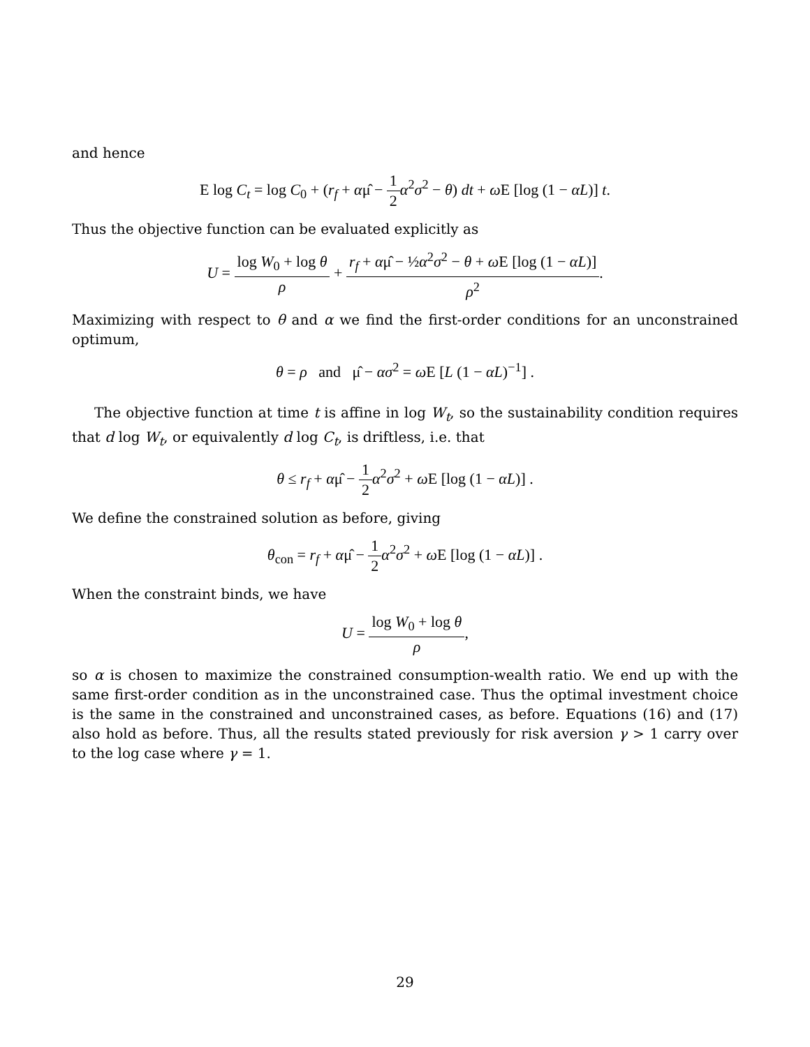and hence
E log C<sub>t</sub> = log C<sub>0</sub> + (r<sub>f</sub> + αμ̂ − 1 2 α<sup>2</sup>σ<sup>2</sup> − θ) dt + ω E [log (1 − αL)] t.
Thus the objective function can be evaluated explicitly as
U = log W<sub>0</sub> + log θ ρ + r<sub>f</sub> + αμ̂ − ½α<sup>2</sup>σ<sup>2</sup> − θ + ω E [log (1 − αL)] ρ<sup>2</sup>.
Maximizing with respect to θ and α we find the first-order conditions for an unconstrained optimum,
θ = ρ and μ̂ − ασ<sup>2</sup> = ω E [L (1 − αL)<sup>−1</sup>] .
The objective function at time t is affine in log W<sub>t</sub>, so the sustainability condition requires that d log W<sub>t</sub>, or equivalently d log C<sub>t</sub>, is driftless, i.e. that
θ ≤ r<sub>f</sub> + αμ̂ − 1 2 α<sup>2</sup>σ<sup>2</sup> + ω E [log (1 − αL)] .
We define the constrained solution as before, giving
θ<sub>con</sub> = r<sub>f</sub> + αμ̂ − 1 2 α<sup>2</sup>σ<sup>2</sup> + ω E [log (1 − αL)] .
When the constraint binds, we have
U = log W<sub>0</sub> + log θ ρ,
so α is chosen to maximize the constrained consumption-wealth ratio. We end up with the same first-order condition as in the unconstrained case. Thus the optimal investment choice is the same in the constrained and unconstrained cases, as before. Equations (16) and (17) also hold as before. Thus, all the results stated previously for risk aversion γ > 1 carry over to the log case where γ = 1.
29